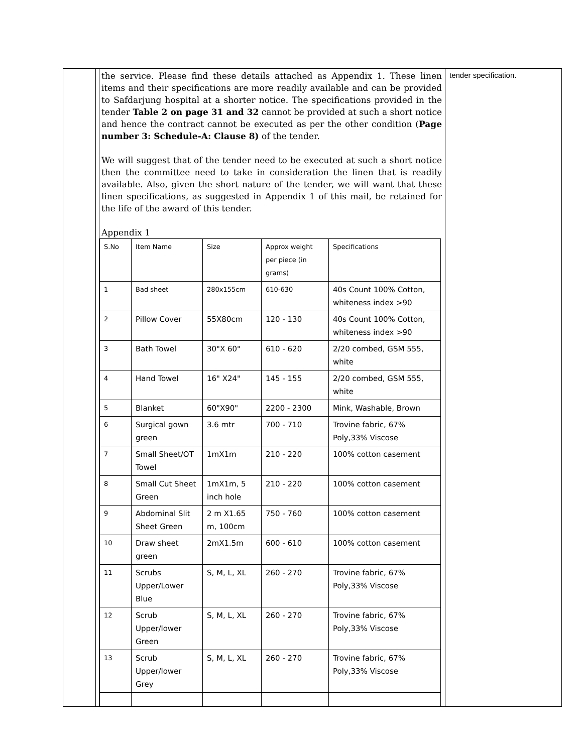| | | the service. Please find these details attached as Appendix 1. These linen items and their specifications are more readily available and can be provided to Safdarjung hospital at a shorter notice. The specifications provided in the tender Table 2 on page 31 and 32 cannot be provided at such a short notice and hence the contract cannot be executed as per the other condition ( Page number 3: Schedule-A: Clause 8) of the tender. We will suggest that of the tender need to be executed at such a short notice then the committee need to take in consideration the linen that is readily available. Also, given the short nature of the tender, we will want that these linen specifications, as suggested in Appendix 1 of this mail, be retained for the life of the award of this tender. Appendix 1 / S.No / Item Name / Size / Approx weight per piece (in grams) / Specifications / / 1 / Bad sheet / 280x155cm / 610-630 / 40s Count 100% Cotton, whiteness index >90 / / 2 / Pillow Cover / 55X80cm / 120 - 130 / 40s Count 100% Cotton, whiteness index >90 / / 3 / Bath Towel / 30"X 60" / 610 - 620 / 2/20 combed, GSM 555, white / / 4 / Hand Towel / 16" X24" / 145 - 155 / 2/20 combed, GSM 555, white / / 5 / Blanket / 60"X90" / 2200 - 2300 / Mink, Washable, Brown / / 6 / Surgical gown green / 3.6 mtr / 700 - 710 / Trovine fabric, 67% Poly,33% Viscose / / 7 / Small Sheet/OT Towel / 1mX1m / 210 - 220 / 100% cotton casement / / 8 / Small Cut Sheet Green / 1mX1m, 5 inch hole / 210 - 220 / 100% cotton casement / / 9 / Abdominal Slit Sheet Green / 2 m X1.65 m, 100cm / 750 - 760 / 100% cotton casement / / 10 / Draw sheet green / 2mX1.5m / 600 - 610 / 100% cotton casement / / 11 / Scrubs Upper/Lower Blue / S, M, L, XL / 260 - 270 / Trovine fabric, 67% Poly,33% Viscose / / 12 / Scrub Upper/lower Green / S, M, L, XL / 260 - 270 / Trovine fabric, 67% Poly,33% Viscose / / 13 / Scrub Upper/lower Grey / S, M, L, XL / 260 - 270 / Trovine fabric, 67% Poly,33% Viscose / | tender specification. |